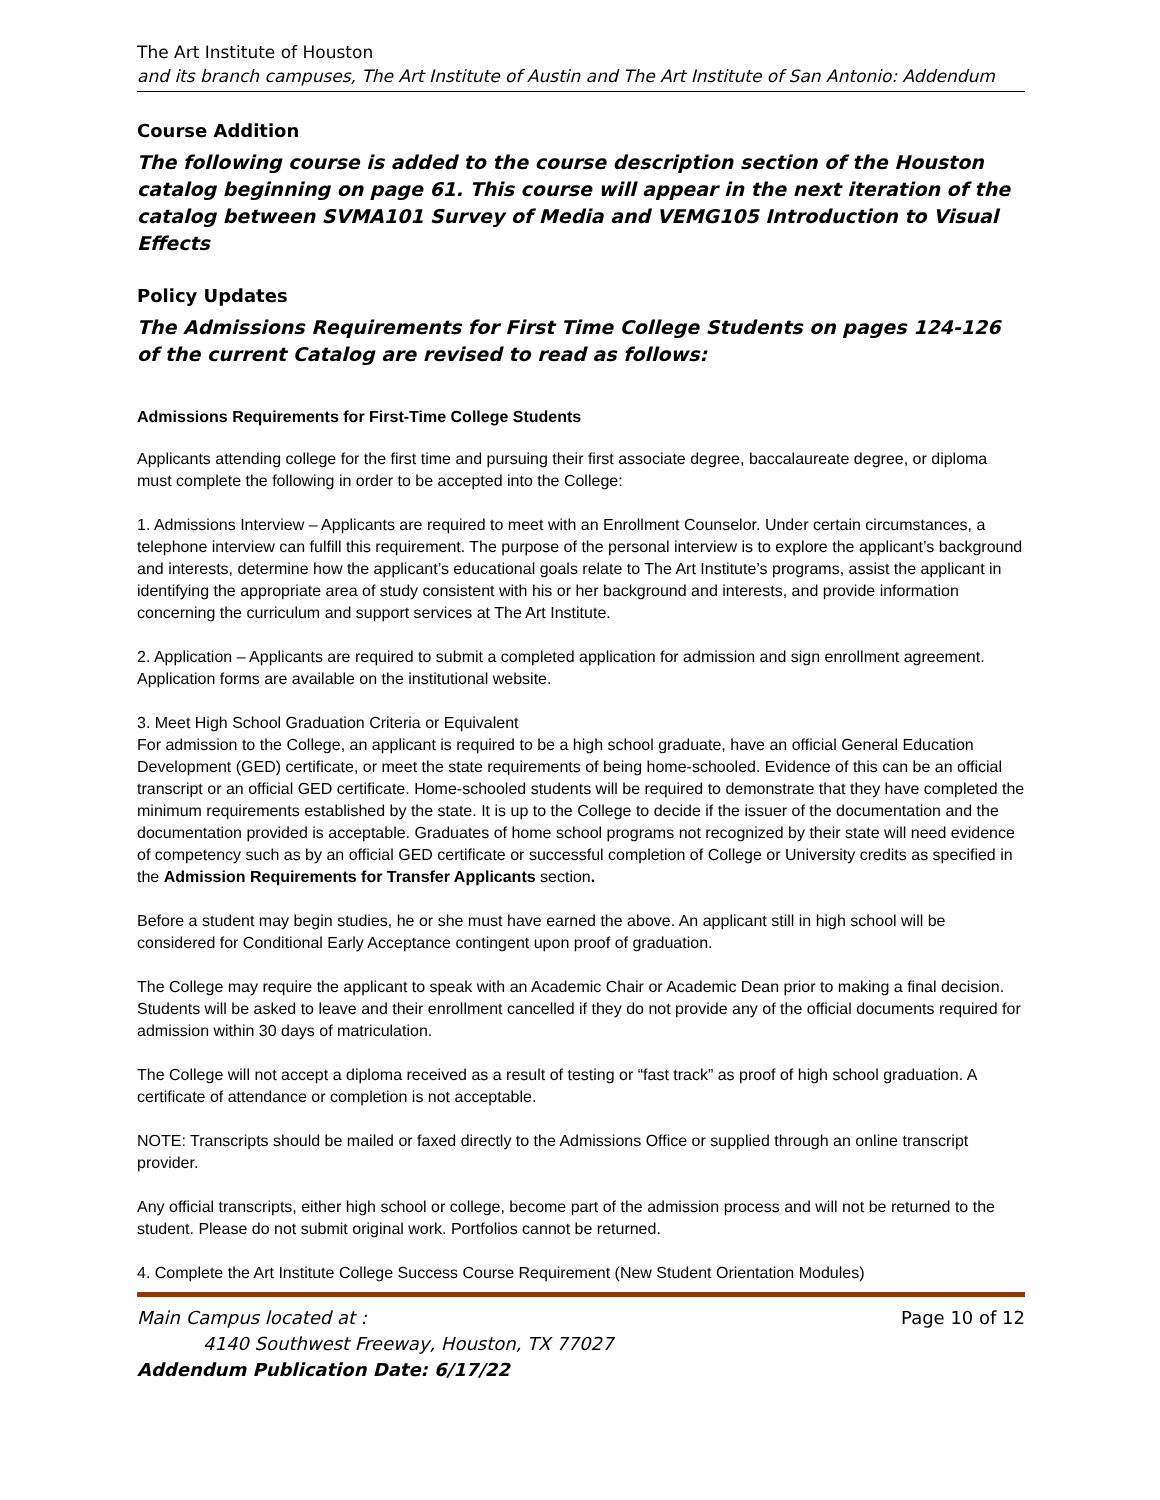The Art Institute of Houston
and its branch campuses, The Art Institute of Austin and The Art Institute of San Antonio: Addendum
Course Addition
The following course is added to the course description section of the Houston catalog beginning on page 61. This course will appear in the next iteration of the catalog between SVMA101 Survey of Media and VEMG105 Introduction to Visual Effects
Policy Updates
The Admissions Requirements for First Time College Students on pages 124-126 of the current Catalog are revised to read as follows:
Admissions Requirements for First-Time College Students
Applicants attending college for the first time and pursuing their first associate degree, baccalaureate degree, or diploma must complete the following in order to be accepted into the College:
1. Admissions Interview – Applicants are required to meet with an Enrollment Counselor. Under certain circumstances, a telephone interview can fulfill this requirement. The purpose of the personal interview is to explore the applicant’s background and interests, determine how the applicant’s educational goals relate to The Art Institute’s programs, assist the applicant in identifying the appropriate area of study consistent with his or her background and interests, and provide information concerning the curriculum and support services at The Art Institute.
2. Application – Applicants are required to submit a completed application for admission and sign enrollment agreement. Application forms are available on the institutional website.
3. Meet High School Graduation Criteria or Equivalent
For admission to the College, an applicant is required to be a high school graduate, have an official General Education Development (GED) certificate, or meet the state requirements of being home-schooled. Evidence of this can be an official transcript or an official GED certificate. Home-schooled students will be required to demonstrate that they have completed the minimum requirements established by the state. It is up to the College to decide if the issuer of the documentation and the documentation provided is acceptable. Graduates of home school programs not recognized by their state will need evidence of competency such as by an official GED certificate or successful completion of College or University credits as specified in the Admission Requirements for Transfer Applicants section.
Before a student may begin studies, he or she must have earned the above. An applicant still in high school will be considered for Conditional Early Acceptance contingent upon proof of graduation.
The College may require the applicant to speak with an Academic Chair or Academic Dean prior to making a final decision. Students will be asked to leave and their enrollment cancelled if they do not provide any of the official documents required for admission within 30 days of matriculation.
The College will not accept a diploma received as a result of testing or “fast track” as proof of high school graduation. A certificate of attendance or completion is not acceptable.
NOTE: Transcripts should be mailed or faxed directly to the Admissions Office or supplied through an online transcript provider.
Any official transcripts, either high school or college, become part of the admission process and will not be returned to the student. Please do not submit original work. Portfolios cannot be returned.
4. Complete the Art Institute College Success Course Requirement (New Student Orientation Modules)
Main Campus located at : Page 10 of 12
4140 Southwest Freeway, Houston, TX 77027
Addendum Publication Date: 6/17/22